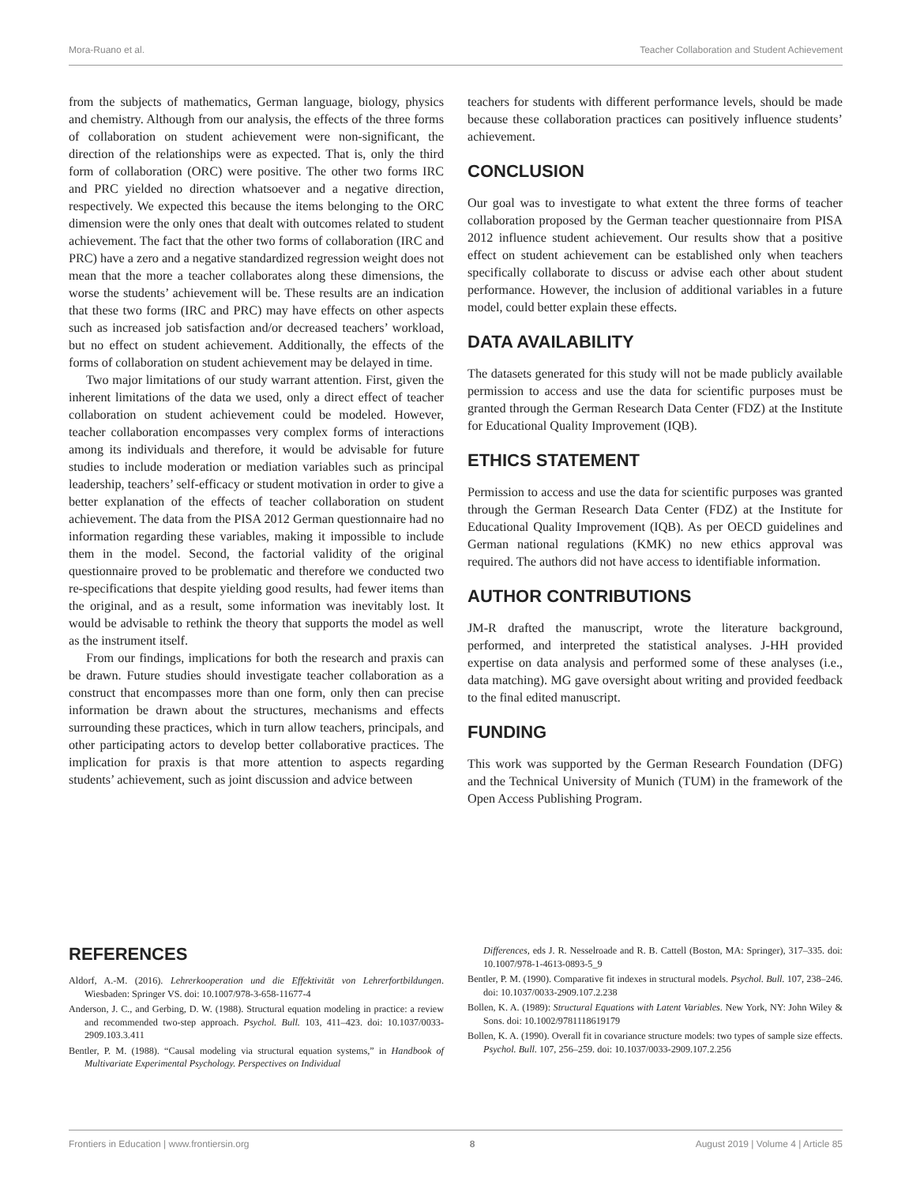Mora-Ruano et al. Teacher Collaboration and Student Achievement
from the subjects of mathematics, German language, biology, physics and chemistry. Although from our analysis, the effects of the three forms of collaboration on student achievement were non-significant, the direction of the relationships were as expected. That is, only the third form of collaboration (ORC) were positive. The other two forms IRC and PRC yielded no direction whatsoever and a negative direction, respectively. We expected this because the items belonging to the ORC dimension were the only ones that dealt with outcomes related to student achievement. The fact that the other two forms of collaboration (IRC and PRC) have a zero and a negative standardized regression weight does not mean that the more a teacher collaborates along these dimensions, the worse the students’ achievement will be. These results are an indication that these two forms (IRC and PRC) may have effects on other aspects such as increased job satisfaction and/or decreased teachers’ workload, but no effect on student achievement. Additionally, the effects of the forms of collaboration on student achievement may be delayed in time.
Two major limitations of our study warrant attention. First, given the inherent limitations of the data we used, only a direct effect of teacher collaboration on student achievement could be modeled. However, teacher collaboration encompasses very complex forms of interactions among its individuals and therefore, it would be advisable for future studies to include moderation or mediation variables such as principal leadership, teachers’ self-efficacy or student motivation in order to give a better explanation of the effects of teacher collaboration on student achievement. The data from the PISA 2012 German questionnaire had no information regarding these variables, making it impossible to include them in the model. Second, the factorial validity of the original questionnaire proved to be problematic and therefore we conducted two re-specifications that despite yielding good results, had fewer items than the original, and as a result, some information was inevitably lost. It would be advisable to rethink the theory that supports the model as well as the instrument itself.
From our findings, implications for both the research and praxis can be drawn. Future studies should investigate teacher collaboration as a construct that encompasses more than one form, only then can precise information be drawn about the structures, mechanisms and effects surrounding these practices, which in turn allow teachers, principals, and other participating actors to develop better collaborative practices. The implication for praxis is that more attention to aspects regarding students’ achievement, such as joint discussion and advice between
teachers for students with different performance levels, should be made because these collaboration practices can positively influence students’ achievement.
CONCLUSION
Our goal was to investigate to what extent the three forms of teacher collaboration proposed by the German teacher questionnaire from PISA 2012 influence student achievement. Our results show that a positive effect on student achievement can be established only when teachers specifically collaborate to discuss or advise each other about student performance. However, the inclusion of additional variables in a future model, could better explain these effects.
DATA AVAILABILITY
The datasets generated for this study will not be made publicly available permission to access and use the data for scientific purposes must be granted through the German Research Data Center (FDZ) at the Institute for Educational Quality Improvement (IQB).
ETHICS STATEMENT
Permission to access and use the data for scientific purposes was granted through the German Research Data Center (FDZ) at the Institute for Educational Quality Improvement (IQB). As per OECD guidelines and German national regulations (KMK) no new ethics approval was required. The authors did not have access to identifiable information.
AUTHOR CONTRIBUTIONS
JM-R drafted the manuscript, wrote the literature background, performed, and interpreted the statistical analyses. J-HH provided expertise on data analysis and performed some of these analyses (i.e., data matching). MG gave oversight about writing and provided feedback to the final edited manuscript.
FUNDING
This work was supported by the German Research Foundation (DFG) and the Technical University of Munich (TUM) in the framework of the Open Access Publishing Program.
REFERENCES
Aldorf, A.-M. (2016). Lehrerkooperation und die Effektivität von Lehrerfortbildungen. Wiesbaden: Springer VS. doi: 10.1007/978-3-658-11677-4
Anderson, J. C., and Gerbing, D. W. (1988). Structural equation modeling in practice: a review and recommended two-step approach. Psychol. Bull. 103, 411–423. doi: 10.1037/0033-2909.103.3.411
Bentler, P. M. (1988). “Causal modeling via structural equation systems,” in Handbook of Multivariate Experimental Psychology. Perspectives on Individual
Differences, eds J. R. Nesselroade and R. B. Cattell (Boston, MA: Springer), 317–335. doi: 10.1007/978-1-4613-0893-5_9
Bentler, P. M. (1990). Comparative fit indexes in structural models. Psychol. Bull. 107, 238–246. doi: 10.1037/0033-2909.107.2.238
Bollen, K. A. (1989): Structural Equations with Latent Variables. New York, NY: John Wiley & Sons. doi: 10.1002/9781118619179
Bollen, K. A. (1990). Overall fit in covariance structure models: two types of sample size effects. Psychol. Bull. 107, 256–259. doi: 10.1037/0033-2909.107.2.256
Frontiers in Education | www.frontiersin.org 8 August 2019 | Volume 4 | Article 85